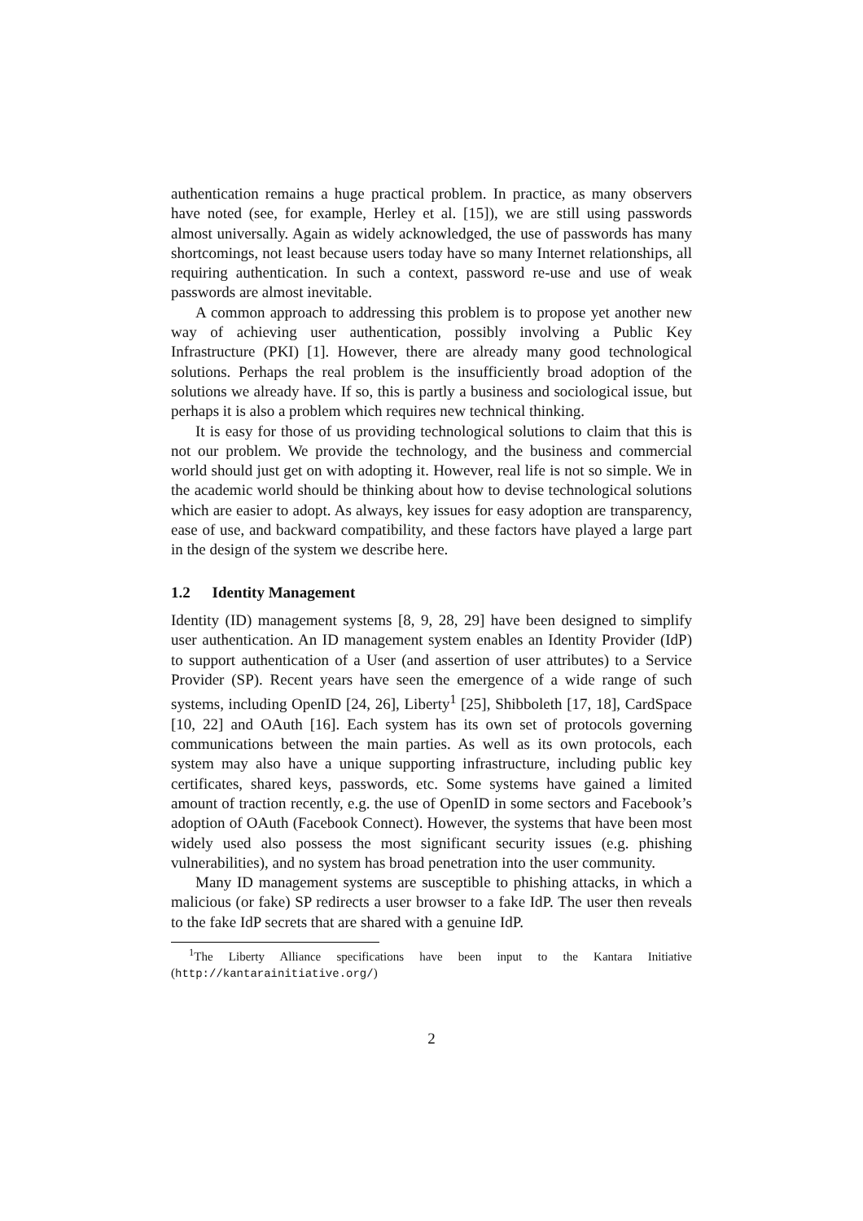authentication remains a huge practical problem. In practice, as many observers have noted (see, for example, Herley et al. [15]), we are still using passwords almost universally. Again as widely acknowledged, the use of passwords has many shortcomings, not least because users today have so many Internet relationships, all requiring authentication. In such a context, password re-use and use of weak passwords are almost inevitable.
A common approach to addressing this problem is to propose yet another new way of achieving user authentication, possibly involving a Public Key Infrastructure (PKI) [1]. However, there are already many good technological solutions. Perhaps the real problem is the insufficiently broad adoption of the solutions we already have. If so, this is partly a business and sociological issue, but perhaps it is also a problem which requires new technical thinking.
It is easy for those of us providing technological solutions to claim that this is not our problem. We provide the technology, and the business and commercial world should just get on with adopting it. However, real life is not so simple. We in the academic world should be thinking about how to devise technological solutions which are easier to adopt. As always, key issues for easy adoption are transparency, ease of use, and backward compatibility, and these factors have played a large part in the design of the system we describe here.
1.2 Identity Management
Identity (ID) management systems [8, 9, 28, 29] have been designed to simplify user authentication. An ID management system enables an Identity Provider (IdP) to support authentication of a User (and assertion of user attributes) to a Service Provider (SP). Recent years have seen the emergence of a wide range of such systems, including OpenID [24, 26], Liberty<sup>1</sup> [25], Shibboleth [17, 18], CardSpace [10, 22] and OAuth [16]. Each system has its own set of protocols governing communications between the main parties. As well as its own protocols, each system may also have a unique supporting infrastructure, including public key certificates, shared keys, passwords, etc. Some systems have gained a limited amount of traction recently, e.g. the use of OpenID in some sectors and Facebook’s adoption of OAuth (Facebook Connect). However, the systems that have been most widely used also possess the most significant security issues (e.g. phishing vulnerabilities), and no system has broad penetration into the user community.
Many ID management systems are susceptible to phishing attacks, in which a malicious (or fake) SP redirects a user browser to a fake IdP. The user then reveals to the fake IdP secrets that are shared with a genuine IdP.
<sup>1</sup> The Liberty Alliance specifications have been input to the Kantara Initiative (http://kantarainitiative.org/)
2